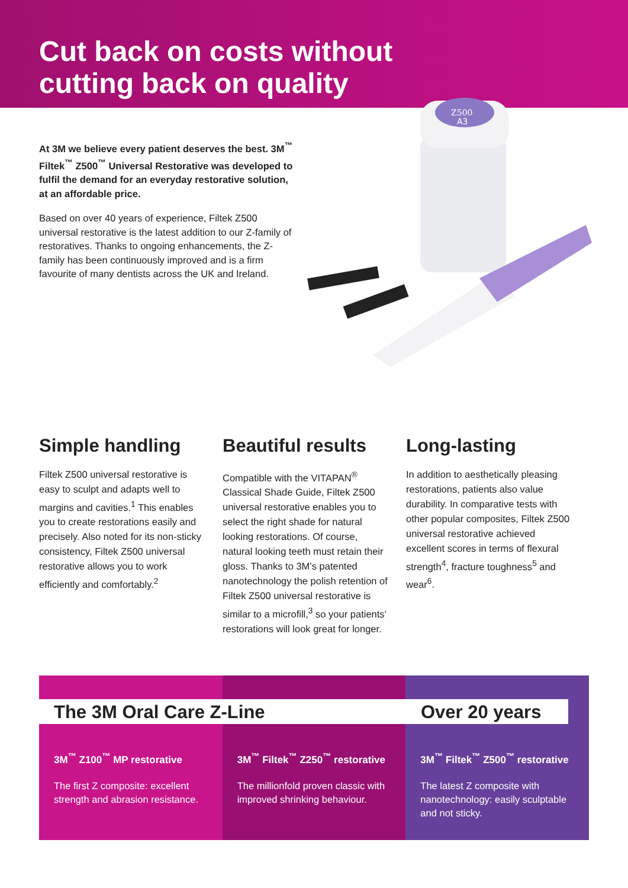Cut back on costs without
cutting back on quality
At 3M we believe every patient deserves the best. 3M<sup>™</sup> Filtek<sup>™</sup> Z500<sup>™</sup> Universal Restorative was developed to fulfil the demand for an everyday restorative solution, at an affordable price.
Based on over 40 years of experience, Filtek Z500 universal restorative is the latest addition to our Z-family of restoratives. Thanks to ongoing enhancements, the Z-family has been continuously improved and is a firm favourite of many dentists across the UK and Ireland.
Z500
A3
Simple handling
Filtek Z500 universal restorative is easy to sculpt and adapts well to margins and cavities.<sup>1</sup> This enables you to create restorations easily and precisely. Also noted for its non-sticky consistency, Filtek Z500 universal restorative allows you to work efficiently and comfortably.<sup>2</sup>
Beautiful results
Compatible with the VITAPAN<sup>®</sup> Classical Shade Guide, Filtek Z500 universal restorative enables you to select the right shade for natural looking restorations. Of course, natural looking teeth must retain their gloss. Thanks to 3M’s patented nanotechnology the polish retention of Filtek Z500 universal restorative is similar to a microfill,<sup>3</sup> so your patients’ restorations will look great for longer.
Long-lasting
In addition to aesthetically pleasing restorations, patients also value durability. In comparative tests with other popular composites, Filtek Z500 universal restorative achieved excellent scores in terms of flexural strength<sup>4</sup>, fracture toughness<sup>5</sup> and wear<sup>6</sup>.
3M<sup>™</sup> Z100<sup>™</sup> MP restorative
The first Z composite: excellent strength and abrasion resistance.
3M<sup>™</sup> Filtek<sup>™</sup> Z250<sup>™</sup> restorative
The millionfold proven classic with improved shrinking behaviour.
3M<sup>™</sup> Filtek<sup>™</sup> Z500<sup>™</sup> restorative
The latest Z composite with nanotechnology: easily sculptable and not sticky.
The 3M Oral Care Z-Line Over 20 years